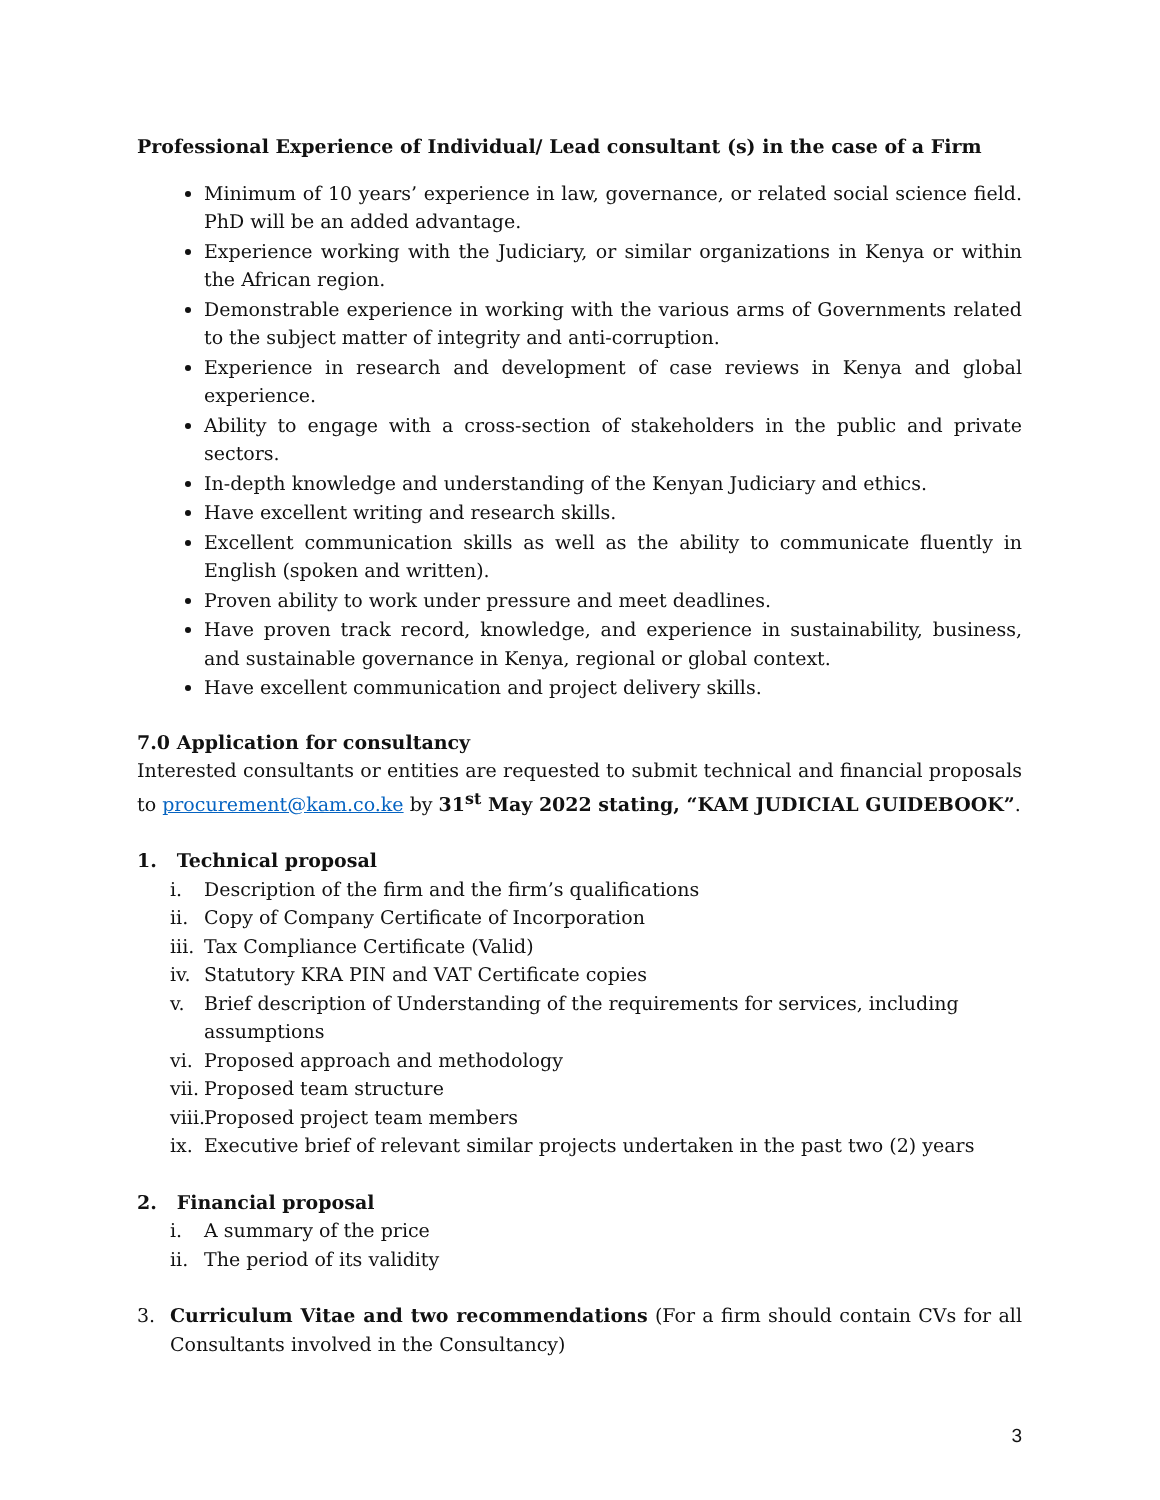Professional Experience of Individual/ Lead consultant (s) in the case of a Firm
Minimum of 10 years’ experience in law, governance, or related social science field. PhD will be an added advantage.
Experience working with the Judiciary, or similar organizations in Kenya or within the African region.
Demonstrable experience in working with the various arms of Governments related to the subject matter of integrity and anti-corruption.
Experience in research and development of case reviews in Kenya and global experience.
Ability to engage with a cross-section of stakeholders in the public and private sectors.
In-depth knowledge and understanding of the Kenyan Judiciary and ethics.
Have excellent writing and research skills.
Excellent communication skills as well as the ability to communicate fluently in English (spoken and written).
Proven ability to work under pressure and meet deadlines.
Have proven track record, knowledge, and experience in sustainability, business, and sustainable governance in Kenya, regional or global context.
Have excellent communication and project delivery skills.
7.0 Application for consultancy
Interested consultants or entities are requested to submit technical and financial proposals to procurement@kam.co.ke by 31<sup>st</sup> May 2022 stating, “KAM JUDICIAL GUIDEBOOK”.
1. Technical proposal
i. Description of the firm and the firm’s qualifications
ii. Copy of Company Certificate of Incorporation
iii. Tax Compliance Certificate (Valid)
iv. Statutory KRA PIN and VAT Certificate copies
v. Brief description of Understanding of the requirements for services, including assumptions
vi. Proposed approach and methodology
vii. Proposed team structure
viii. Proposed project team members
ix. Executive brief of relevant similar projects undertaken in the past two (2) years
2. Financial proposal
i. A summary of the price
ii. The period of its validity
3. Curriculum Vitae and two recommendations (For a firm should contain CVs for all Consultants involved in the Consultancy)
3